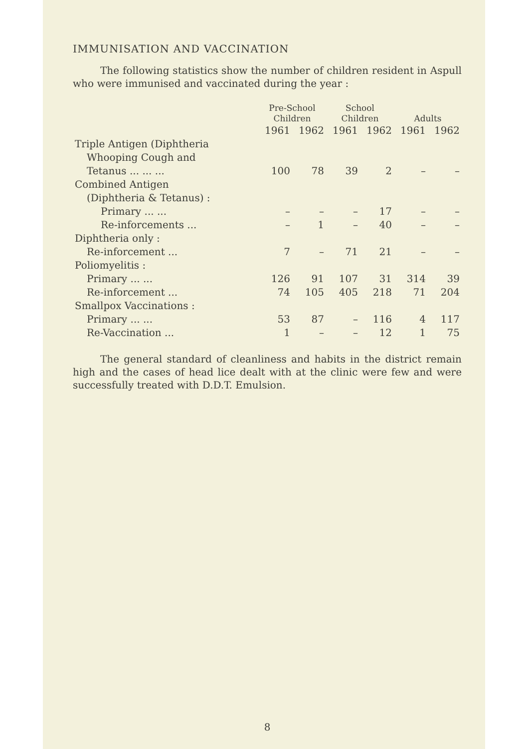IMMUNISATION AND VACCINATION
The following statistics show the number of children resident in Aspull who were immunised and vaccinated during the year :
| | Pre-School Children | | School Children | | Adults | |
| --- | --- | --- | --- | --- | --- | --- |
| | 1961 | 1962 | 1961 | 1962 | 1961 | 1962 |
| Triple Antigen (Diphtheria | | | | | | |
| Whooping Cough and | | | | | | |
| Tetanus ... ... ... | 100 | 78 | 39 | 2 | – | – |
| Combined Antigen | | | | | | |
| (Diphtheria & Tetanus) : | | | | | | |
| Primary ... ... | – | – | – | 17 | – | – |
| Re-inforcements ... | – | 1 | – | 40 | – | – |
| Diphtheria only : | | | | | | |
| Re-inforcement ... | 7 | – | 71 | 21 | – | – |
| Poliomyelitis : | | | | | | |
| Primary ... ... | 126 | 91 | 107 | 31 | 314 | 39 |
| Re-inforcement ... | 74 | 105 | 405 | 218 | 71 | 204 |
| Smallpox Vaccinations : | | | | | | |
| Primary ... ... | 53 | 87 | – | 116 | 4 | 117 |
| Re-Vaccination ... | 1 | – | – | 12 | 1 | 75 |
The general standard of cleanliness and habits in the district remain high and the cases of head lice dealt with at the clinic were few and were successfully treated with D.D.T. Emulsion.
8